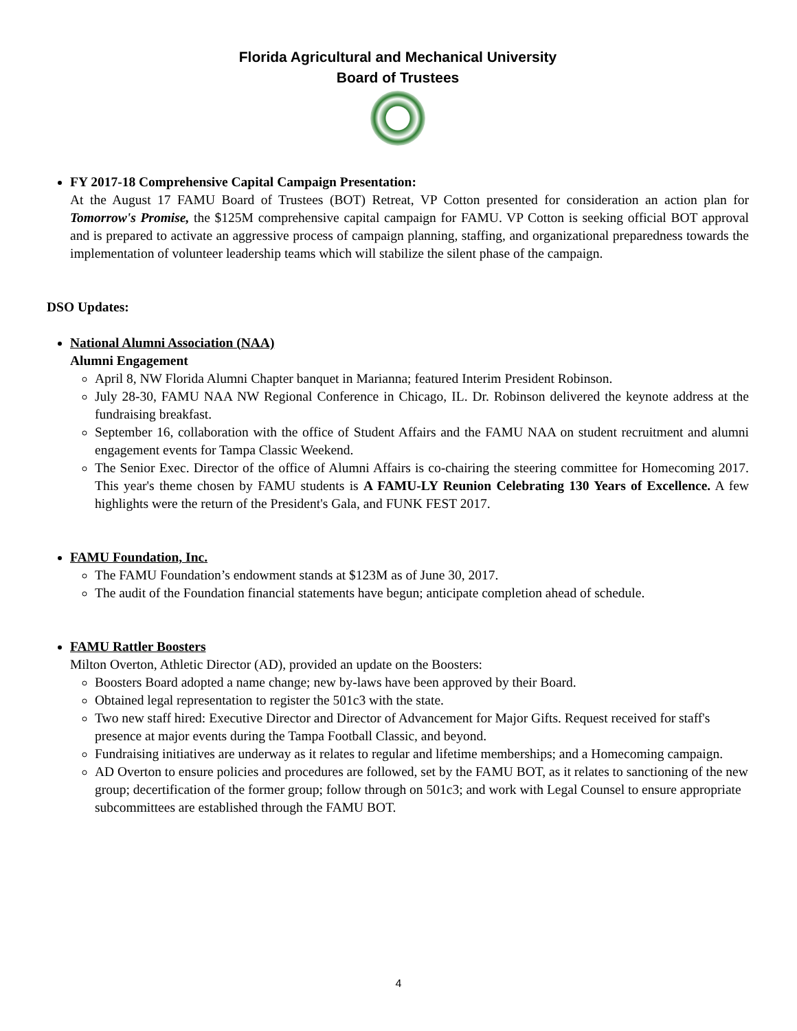Florida Agricultural and Mechanical University
Board of Trustees
FY 2017-18 Comprehensive Capital Campaign Presentation:
At the August 17 FAMU Board of Trustees (BOT) Retreat, VP Cotton presented for consideration an action plan for Tomorrow's Promise, the $125M comprehensive capital campaign for FAMU. VP Cotton is seeking official BOT approval and is prepared to activate an aggressive process of campaign planning, staffing, and organizational preparedness towards the implementation of volunteer leadership teams which will stabilize the silent phase of the campaign.
DSO Updates:
National Alumni Association (NAA)
Alumni Engagement
April 8, NW Florida Alumni Chapter banquet in Marianna; featured Interim President Robinson.
July 28-30, FAMU NAA NW Regional Conference in Chicago, IL. Dr. Robinson delivered the keynote address at the fundraising breakfast.
September 16, collaboration with the office of Student Affairs and the FAMU NAA on student recruitment and alumni engagement events for Tampa Classic Weekend.
The Senior Exec. Director of the office of Alumni Affairs is co-chairing the steering committee for Homecoming 2017. This year's theme chosen by FAMU students is A FAMU-LY Reunion Celebrating 130 Years of Excellence. A few highlights were the return of the President's Gala, and FUNK FEST 2017.
FAMU Foundation, Inc.
The FAMU Foundation’s endowment stands at $123M as of June 30, 2017.
The audit of the Foundation financial statements have begun; anticipate completion ahead of schedule.
FAMU Rattler Boosters
Milton Overton, Athletic Director (AD), provided an update on the Boosters:
Boosters Board adopted a name change; new by-laws have been approved by their Board.
Obtained legal representation to register the 501c3 with the state.
Two new staff hired: Executive Director and Director of Advancement for Major Gifts. Request received for staff's presence at major events during the Tampa Football Classic, and beyond.
Fundraising initiatives are underway as it relates to regular and lifetime memberships; and a Homecoming campaign.
AD Overton to ensure policies and procedures are followed, set by the FAMU BOT, as it relates to sanctioning of the new group; decertification of the former group; follow through on 501c3; and work with Legal Counsel to ensure appropriate subcommittees are established through the FAMU BOT.
4